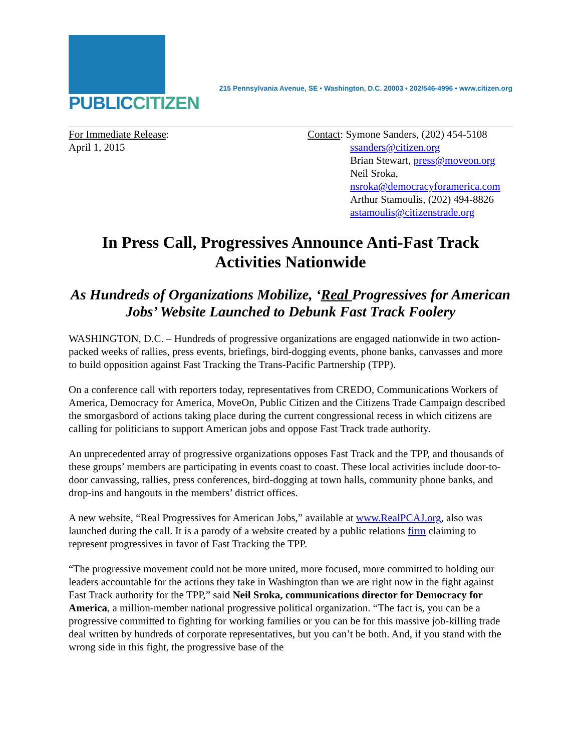PUBLIC CITIZEN
215 Pennsylvania Avenue, SE • Washington, D.C. 20003 • 202/546-4996 • www.citizen.org
For Immediate Release:
April 1, 2015
Contact: Symone Sanders, (202) 454-5108
ssanders@citizen.org
Brian Stewart, press@moveon.org
Neil Sroka,
nsroka@democracyforamerica.com
Arthur Stamoulis, (202) 494-8826
astamoulis@citizenstrade.org
In Press Call, Progressives Announce Anti-Fast Track Activities Nationwide
As Hundreds of Organizations Mobilize, ‘Real Progressives for American Jobs’ Website Launched to Debunk Fast Track Foolery
WASHINGTON, D.C. – Hundreds of progressive organizations are engaged nationwide in two action-packed weeks of rallies, press events, briefings, bird-dogging events, phone banks, canvasses and more to build opposition against Fast Tracking the Trans-Pacific Partnership (TPP).
On a conference call with reporters today, representatives from CREDO, Communications Workers of America, Democracy for America, MoveOn, Public Citizen and the Citizens Trade Campaign described the smorgasbord of actions taking place during the current congressional recess in which citizens are calling for politicians to support American jobs and oppose Fast Track trade authority.
An unprecedented array of progressive organizations opposes Fast Track and the TPP, and thousands of these groups’ members are participating in events coast to coast. These local activities include door-to-door canvassing, rallies, press conferences, bird-dogging at town halls, community phone banks, and drop-ins and hangouts in the members’ district offices.
A new website, “Real Progressives for American Jobs,” available at www.RealPCAJ.org, also was launched during the call. It is a parody of a website created by a public relations firm claiming to represent progressives in favor of Fast Tracking the TPP.
“The progressive movement could not be more united, more focused, more committed to holding our leaders accountable for the actions they take in Washington than we are right now in the fight against Fast Track authority for the TPP,” said Neil Sroka, communications director for Democracy for America, a million-member national progressive political organization. “The fact is, you can be a progressive committed to fighting for working families or you can be for this massive job-killing trade deal written by hundreds of corporate representatives, but you can’t be both. And, if you stand with the wrong side in this fight, the progressive base of the